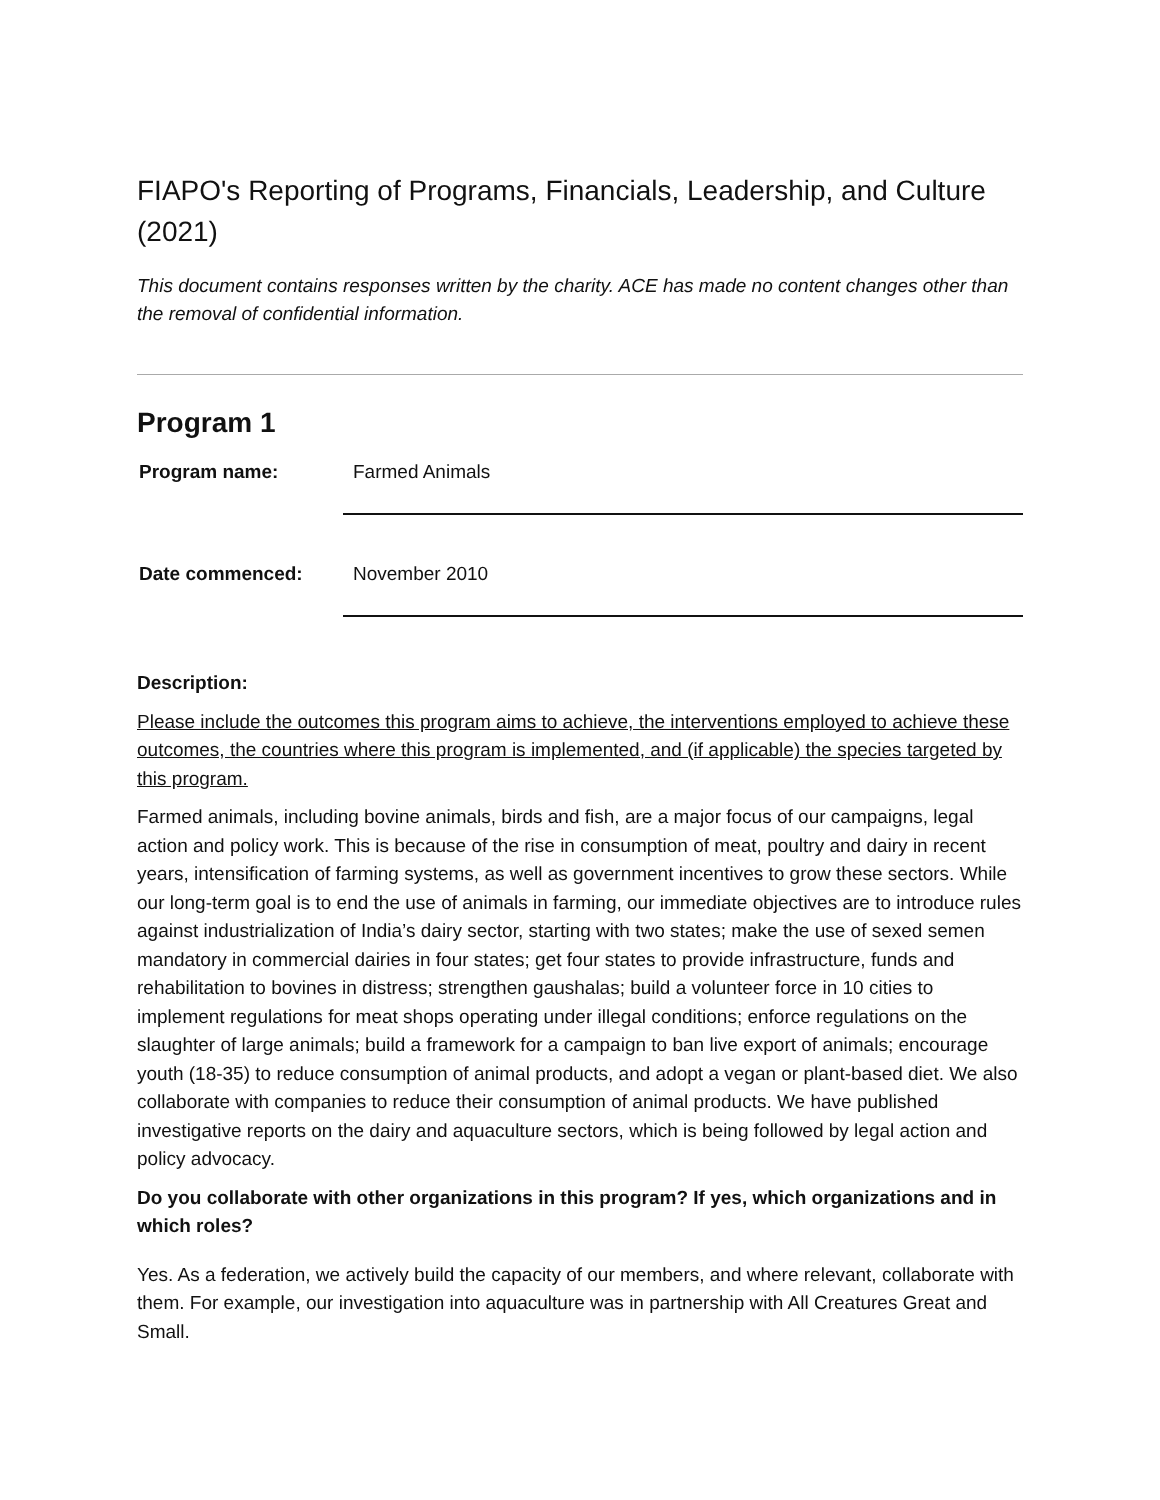FIAPO's Reporting of Programs, Financials, Leadership, and Culture (2021)
This document contains responses written by the charity. ACE has made no content changes other than the removal of confidential information.
Program 1
Program name:
Farmed Animals
Date commenced:
November 2010
Description:
Please include the outcomes this program aims to achieve, the interventions employed to achieve these outcomes, the countries where this program is implemented, and (if applicable) the species targeted by this program.
Farmed animals, including bovine animals, birds and fish, are a major focus of our campaigns, legal action and policy work. This is because of the rise in consumption of meat, poultry and dairy in recent years, intensification of farming systems, as well as government incentives to grow these sectors. While our long-term goal is to end the use of animals in farming, our immediate objectives are to introduce rules against industrialization of India’s dairy sector, starting with two states; make the use of sexed semen mandatory in commercial dairies in four states; get four states to provide infrastructure, funds and rehabilitation to bovines in distress; strengthen gaushalas; build a volunteer force in 10 cities to implement regulations for meat shops operating under illegal conditions; enforce regulations on the slaughter of large animals; build a framework for a campaign to ban live export of animals; encourage youth (18-35) to reduce consumption of animal products, and adopt a vegan or plant-based diet. We also collaborate with companies to reduce their consumption of animal products. We have published investigative reports on the dairy and aquaculture sectors, which is being followed by legal action and policy advocacy.
Do you collaborate with other organizations in this program? If yes, which organizations and in which roles?
Yes. As a federation, we actively build the capacity of our members, and where relevant, collaborate with them. For example, our investigation into aquaculture was in partnership with All Creatures Great and Small.